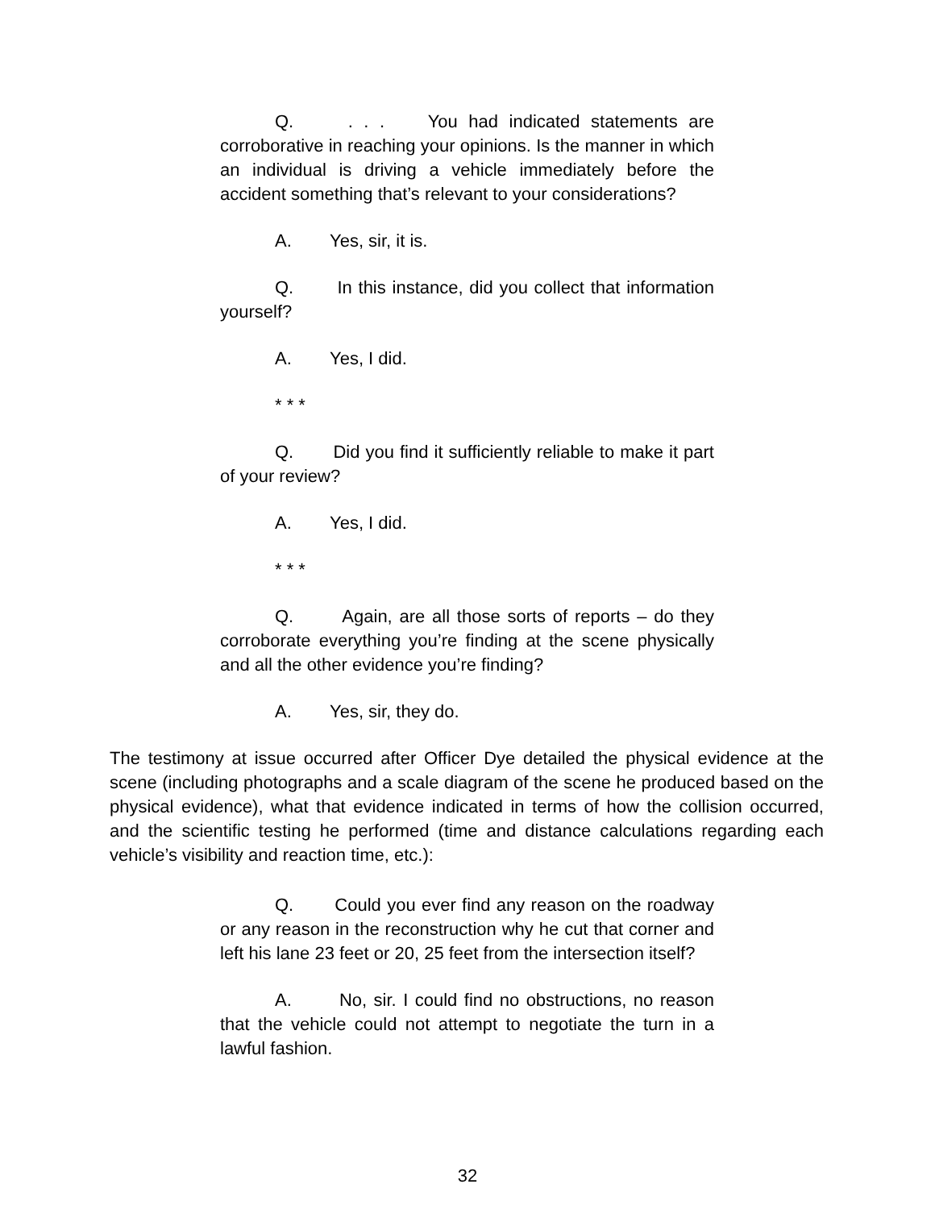Q. . . . You had indicated statements are corroborative in reaching your opinions. Is the manner in which an individual is driving a vehicle immediately before the accident something that’s relevant to your considerations?
A. Yes, sir, it is.
Q. In this instance, did you collect that information yourself?
A. Yes, I did.
* * *
Q. Did you find it sufficiently reliable to make it part of your review?
A. Yes, I did.
* * *
Q. Again, are all those sorts of reports – do they corroborate everything you’re finding at the scene physically and all the other evidence you’re finding?
A. Yes, sir, they do.
The testimony at issue occurred after Officer Dye detailed the physical evidence at the scene (including photographs and a scale diagram of the scene he produced based on the physical evidence), what that evidence indicated in terms of how the collision occurred, and the scientific testing he performed (time and distance calculations regarding each vehicle’s visibility and reaction time, etc.):
Q. Could you ever find any reason on the roadway or any reason in the reconstruction why he cut that corner and left his lane 23 feet or 20, 25 feet from the intersection itself?
A. No, sir. I could find no obstructions, no reason that the vehicle could not attempt to negotiate the turn in a lawful fashion.
32